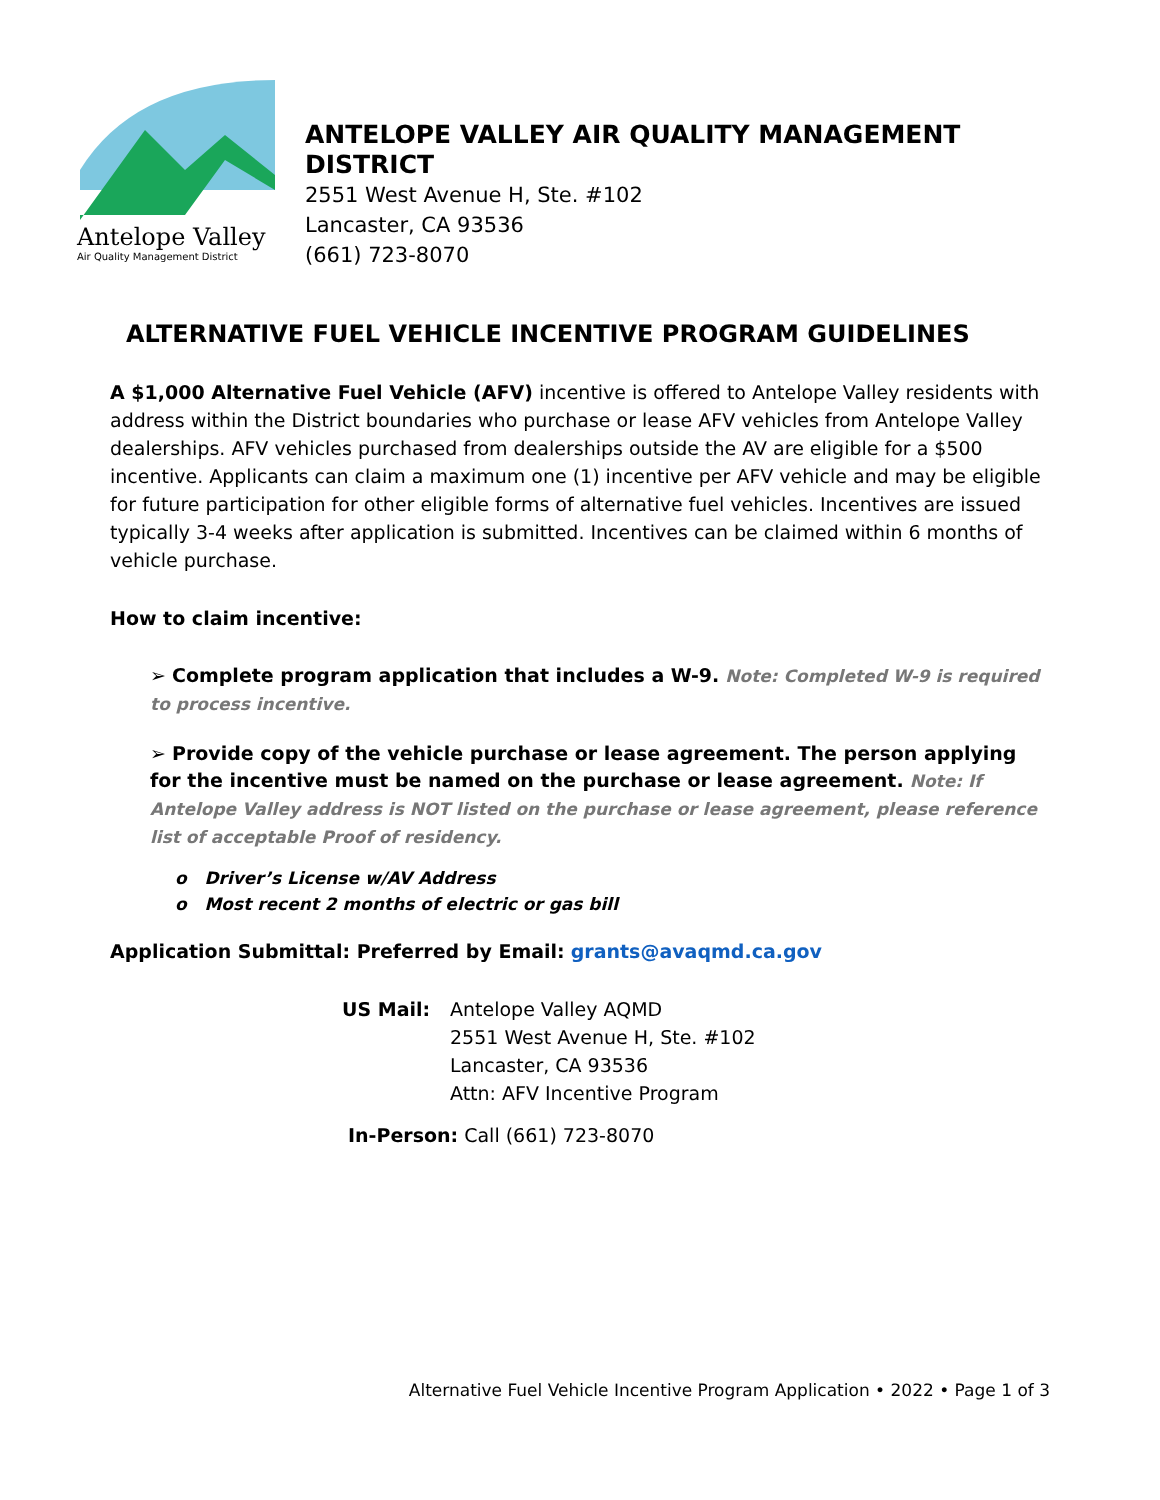Antelope Valley
Air Quality Management District
ANTELOPE VALLEY AIR QUALITY MANAGEMENT DISTRICT
2551 West Avenue H, Ste. #102
Lancaster, CA 93536
(661) 723-8070
ALTERNATIVE FUEL VEHICLE INCENTIVE PROGRAM GUIDELINES
A $1,000 Alternative Fuel Vehicle (AFV) incentive is offered to Antelope Valley residents with address within the District boundaries who purchase or lease AFV vehicles from Antelope Valley dealerships. AFV vehicles purchased from dealerships outside the AV are eligible for a $500 incentive. Applicants can claim a maximum one (1) incentive per AFV vehicle and may be eligible for future participation for other eligible forms of alternative fuel vehicles. Incentives are issued typically 3-4 weeks after application is submitted. Incentives can be claimed within 6 months of vehicle purchase.
How to claim incentive:
➢ Complete program application that includes a W-9. Note: Completed W-9 is required to process incentive.
➢ Provide copy of the vehicle purchase or lease agreement. The person applying for the incentive must be named on the purchase or lease agreement. Note: If Antelope Valley address is NOT listed on the purchase or lease agreement, please reference list of acceptable Proof of residency.
o Driver’s License w/AV Address
o Most recent 2 months of electric or gas bill
Application Submittal: Preferred by Email: grants@avaqmd.ca.gov
US Mail: Antelope Valley AQMD
2551 West Avenue H, Ste. #102
Lancaster, CA 93536
Attn: AFV Incentive Program
In-Person: Call (661) 723-8070
Alternative Fuel Vehicle Incentive Program Application • 2022 • Page 1 of 3